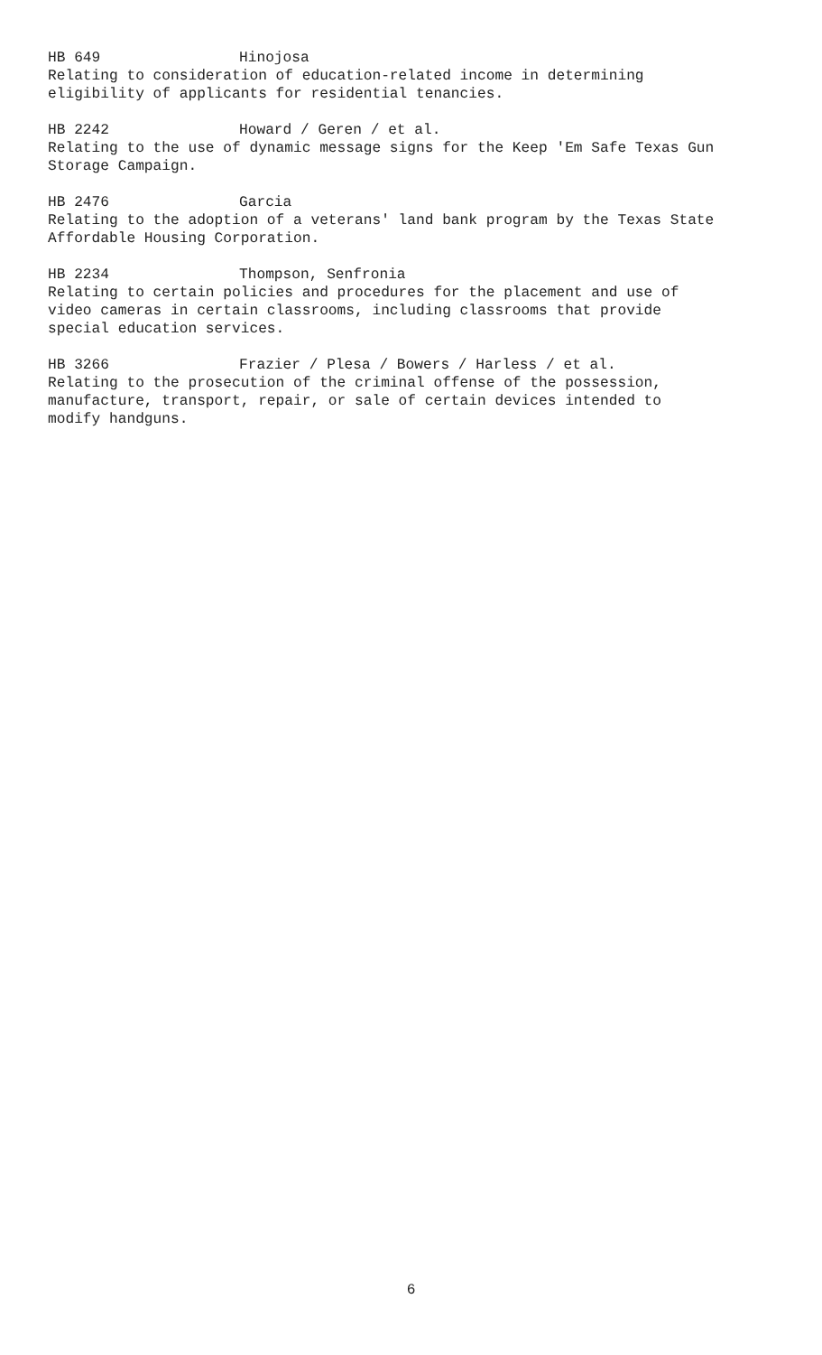HB 649 Hinojosa
Relating to consideration of education-related income in determining
eligibility of applicants for residential tenancies.
HB 2242 Howard / Geren / et al.
Relating to the use of dynamic message signs for the Keep 'Em Safe Texas Gun
Storage Campaign.
HB 2476 Garcia
Relating to the adoption of a veterans' land bank program by the Texas State
Affordable Housing Corporation.
HB 2234 Thompson, Senfronia
Relating to certain policies and procedures for the placement and use of
video cameras in certain classrooms, including classrooms that provide
special education services.
HB 3266 Frazier / Plesa / Bowers / Harless / et al.
Relating to the prosecution of the criminal offense of the possession,
manufacture, transport, repair, or sale of certain devices intended to
modify handguns.
6